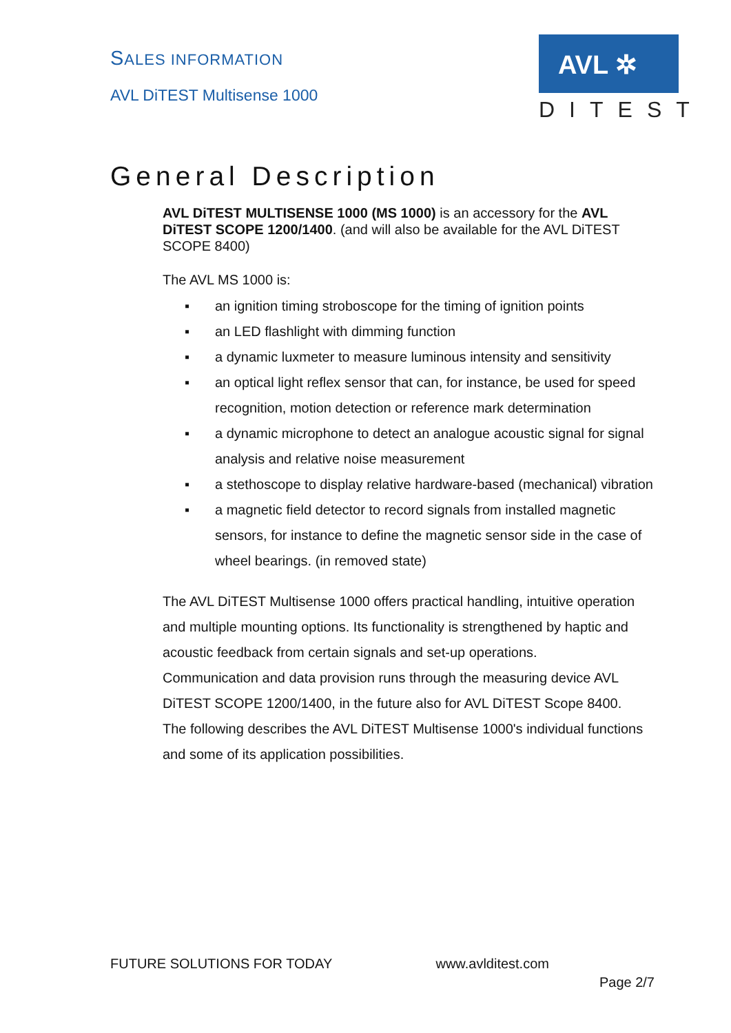SALES INFORMATION
AVL DiTEST Multisense 1000
AVL ✲
DITEST
General Description
AVL DiTEST MULTISENSE 1000 (MS 1000) is an accessory for the AVL DiTEST SCOPE 1200/1400. (and will also be available for the AVL DiTEST SCOPE 8400)
The AVL MS 1000 is:
▪ an ignition timing stroboscope for the timing of ignition points
▪ an LED flashlight with dimming function
▪ a dynamic luxmeter to measure luminous intensity and sensitivity
▪ an optical light reflex sensor that can, for instance, be used for speed recognition, motion detection or reference mark determination
▪ a dynamic microphone to detect an analogue acoustic signal for signal analysis and relative noise measurement
▪ a stethoscope to display relative hardware-based (mechanical) vibration
▪ a magnetic field detector to record signals from installed magnetic sensors, for instance to define the magnetic sensor side in the case of wheel bearings. (in removed state)
The AVL DiTEST Multisense 1000 offers practical handling, intuitive operation and multiple mounting options. Its functionality is strengthened by haptic and acoustic feedback from certain signals and set-up operations.
Communication and data provision runs through the measuring device AVL DiTEST SCOPE 1200/1400, in the future also for AVL DiTEST Scope 8400.
The following describes the AVL DiTEST Multisense 1000's individual functions and some of its application possibilities.
FUTURE SOLUTIONS FOR TODAY www.avlditest.com
Page 2/7